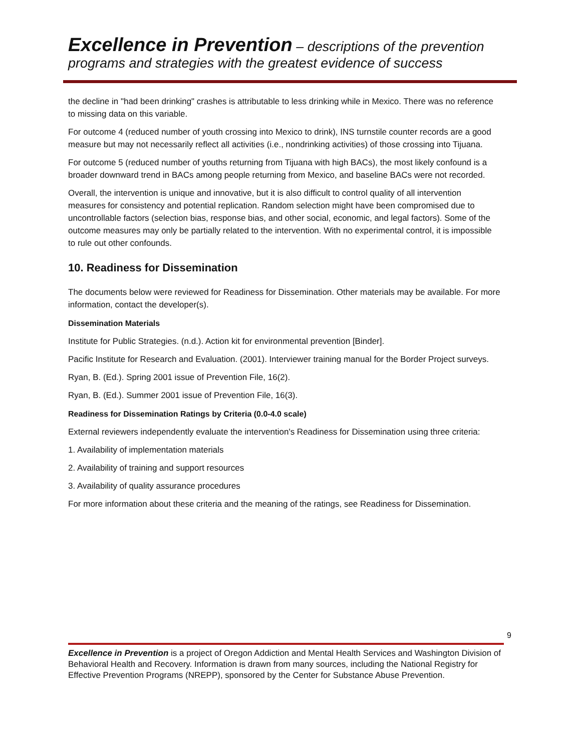Excellence in Prevention – descriptions of the prevention
programs and strategies with the greatest evidence of success
the decline in "had been drinking" crashes is attributable to less drinking while in Mexico. There was no reference to missing data on this variable.
For outcome 4 (reduced number of youth crossing into Mexico to drink), INS turnstile counter records are a good measure but may not necessarily reflect all activities (i.e., nondrinking activities) of those crossing into Tijuana.
For outcome 5 (reduced number of youths returning from Tijuana with high BACs), the most likely confound is a broader downward trend in BACs among people returning from Mexico, and baseline BACs were not recorded.
Overall, the intervention is unique and innovative, but it is also difficult to control quality of all intervention measures for consistency and potential replication. Random selection might have been compromised due to uncontrollable factors (selection bias, response bias, and other social, economic, and legal factors). Some of the outcome measures may only be partially related to the intervention. With no experimental control, it is impossible to rule out other confounds.
10. Readiness for Dissemination
The documents below were reviewed for Readiness for Dissemination. Other materials may be available. For more information, contact the developer(s).
Dissemination Materials
Institute for Public Strategies. (n.d.). Action kit for environmental prevention [Binder].
Pacific Institute for Research and Evaluation. (2001). Interviewer training manual for the Border Project surveys.
Ryan, B. (Ed.). Spring 2001 issue of Prevention File, 16(2).
Ryan, B. (Ed.). Summer 2001 issue of Prevention File, 16(3).
Readiness for Dissemination Ratings by Criteria (0.0-4.0 scale)
External reviewers independently evaluate the intervention's Readiness for Dissemination using three criteria:
1. Availability of implementation materials
2. Availability of training and support resources
3. Availability of quality assurance procedures
For more information about these criteria and the meaning of the ratings, see Readiness for Dissemination.
9
Excellence in Prevention is a project of Oregon Addiction and Mental Health Services and Washington Division of Behavioral Health and Recovery. Information is drawn from many sources, including the National Registry for Effective Prevention Programs (NREPP), sponsored by the Center for Substance Abuse Prevention.